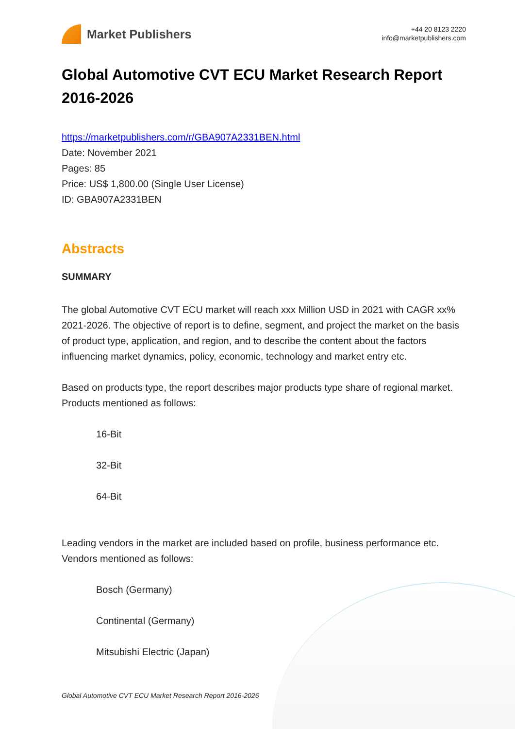Market Publishers
+44 20 8123 2220
info@marketpublishers.com
Global Automotive CVT ECU Market Research Report 2016-2026
https://marketpublishers.com/r/GBA907A2331BEN.html
Date: November 2021
Pages: 85
Price: US$ 1,800.00 (Single User License)
ID: GBA907A2331BEN
Abstracts
SUMMARY
The global Automotive CVT ECU market will reach xxx Million USD in 2021 with CAGR xx% 2021-2026. The objective of report is to define, segment, and project the market on the basis of product type, application, and region, and to describe the content about the factors influencing market dynamics, policy, economic, technology and market entry etc.
Based on products type, the report describes major products type share of regional market. Products mentioned as follows:
16-Bit
32-Bit
64-Bit
Leading vendors in the market are included based on profile, business performance etc. Vendors mentioned as follows:
Bosch (Germany)
Continental (Germany)
Mitsubishi Electric (Japan)
Global Automotive CVT ECU Market Research Report 2016-2026